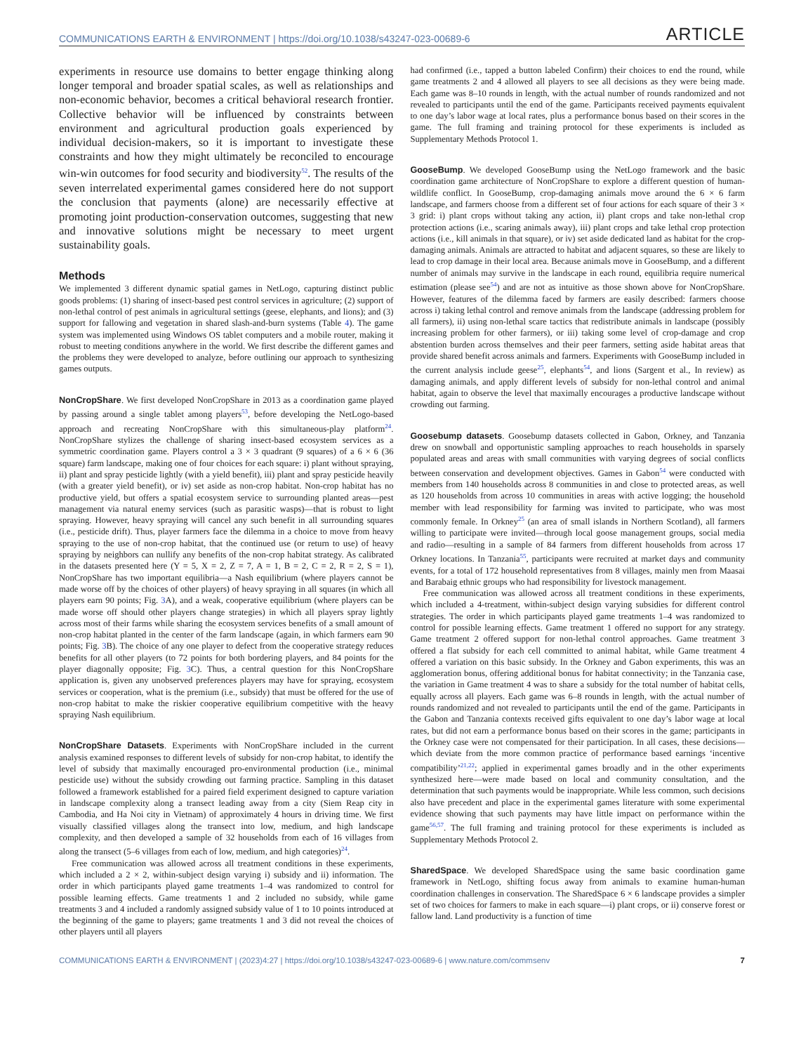COMMUNICATIONS EARTH & ENVIRONMENT | https://doi.org/10.1038/s43247-023-00689-6 ARTICLE
experiments in resource use domains to better engage thinking along longer temporal and broader spatial scales, as well as relationships and non-economic behavior, becomes a critical behavioral research frontier. Collective behavior will be influenced by constraints between environment and agricultural production goals experienced by individual decision-makers, so it is important to investigate these constraints and how they might ultimately be reconciled to encourage win-win outcomes for food security and biodiversity<sup>52</sup>. The results of the seven interrelated experimental games considered here do not support the conclusion that payments (alone) are necessarily effective at promoting joint production-conservation outcomes, suggesting that new and innovative solutions might be necessary to meet urgent sustainability goals.
Methods
We implemented 3 different dynamic spatial games in NetLogo, capturing distinct public goods problems: (1) sharing of insect-based pest control services in agriculture; (2) support of non-lethal control of pest animals in agricultural settings (geese, elephants, and lions); and (3) support for fallowing and vegetation in shared slash-and-burn systems (Table 4). The game system was implemented using Windows OS tablet computers and a mobile router, making it robust to meeting conditions anywhere in the world. We first describe the different games and the problems they were developed to analyze, before outlining our approach to synthesizing games outputs.
NonCropShare. We first developed NonCropShare in 2013 as a coordination game played by passing around a single tablet among players<sup>53</sup>, before developing the NetLogo-based approach and recreating NonCropShare with this simultaneous-play platform<sup>24</sup>. NonCropShare stylizes the challenge of sharing insect-based ecosystem services as a symmetric coordination game. Players control a 3 × 3 quadrant (9 squares) of a 6 × 6 (36 square) farm landscape, making one of four choices for each square: i) plant without spraying, ii) plant and spray pesticide lightly (with a yield benefit), iii) plant and spray pesticide heavily (with a greater yield benefit), or iv) set aside as non-crop habitat. Non-crop habitat has no productive yield, but offers a spatial ecosystem service to surrounding planted areas—pest management via natural enemy services (such as parasitic wasps)—that is robust to light spraying. However, heavy spraying will cancel any such benefit in all surrounding squares (i.e., pesticide drift). Thus, player farmers face the dilemma in a choice to move from heavy spraying to the use of non-crop habitat, that the continued use (or return to use) of heavy spraying by neighbors can nullify any benefits of the non-crop habitat strategy. As calibrated in the datasets presented here (Y = 5, X = 2, Z = 7, A = 1, B = 2, C = 2, R = 2, S = 1), NonCropShare has two important equilibria—a Nash equilibrium (where players cannot be made worse off by the choices of other players) of heavy spraying in all squares (in which all players earn 90 points; Fig. 3 A), and a weak, cooperative equilibrium (where players can be made worse off should other players change strategies) in which all players spray lightly across most of their farms while sharing the ecosystem services benefits of a small amount of non-crop habitat planted in the center of the farm landscape (again, in which farmers earn 90 points; Fig. 3 B). The choice of any one player to defect from the cooperative strategy reduces benefits for all other players (to 72 points for both bordering players, and 84 points for the player diagonally opposite; Fig. 3 C). Thus, a central question for this NonCropShare application is, given any unobserved preferences players may have for spraying, ecosystem services or cooperation, what is the premium (i.e., subsidy) that must be offered for the use of non-crop habitat to make the riskier cooperative equilibrium competitive with the heavy spraying Nash equilibrium.
NonCropShare Datasets. Experiments with NonCropShare included in the current analysis examined responses to different levels of subsidy for non-crop habitat, to identify the level of subsidy that maximally encouraged pro-environmental production (i.e., minimal pesticide use) without the subsidy crowding out farming practice. Sampling in this dataset followed a framework established for a paired field experiment designed to capture variation in landscape complexity along a transect leading away from a city (Siem Reap city in Cambodia, and Ha Noi city in Vietnam) of approximately 4 hours in driving time. We first visually classified villages along the transect into low, medium, and high landscape complexity, and then developed a sample of 32 households from each of 16 villages from along the transect (5–6 villages from each of low, medium, and high categories)<sup>24</sup>.
Free communication was allowed across all treatment conditions in these experiments, which included a 2 × 2, within-subject design varying i) subsidy and ii) information. The order in which participants played game treatments 1–4 was randomized to control for possible learning effects. Game treatments 1 and 2 included no subsidy, while game treatments 3 and 4 included a randomly assigned subsidy value of 1 to 10 points introduced at the beginning of the game to players; game treatments 1 and 3 did not reveal the choices of other players until all players
had confirmed (i.e., tapped a button labeled Confirm) their choices to end the round, while game treatments 2 and 4 allowed all players to see all decisions as they were being made. Each game was 8–10 rounds in length, with the actual number of rounds randomized and not revealed to participants until the end of the game. Participants received payments equivalent to one day’s labor wage at local rates, plus a performance bonus based on their scores in the game. The full framing and training protocol for these experiments is included as Supplementary Methods Protocol 1.
GooseBump. We developed GooseBump using the NetLogo framework and the basic coordination game architecture of NonCropShare to explore a different question of human-wildlife conflict. In GooseBump, crop-damaging animals move around the 6 × 6 farm landscape, and farmers choose from a different set of four actions for each square of their 3 × 3 grid: i) plant crops without taking any action, ii) plant crops and take non-lethal crop protection actions (i.e., scaring animals away), iii) plant crops and take lethal crop protection actions (i.e., kill animals in that square), or iv) set aside dedicated land as habitat for the crop-damaging animals. Animals are attracted to habitat and adjacent squares, so these are likely to lead to crop damage in their local area. Because animals move in GooseBump, and a different number of animals may survive in the landscape in each round, equilibria require numerical estimation (please see<sup>54</sup>) and are not as intuitive as those shown above for NonCropShare. However, features of the dilemma faced by farmers are easily described: farmers choose across i) taking lethal control and remove animals from the landscape (addressing problem for all farmers), ii) using non-lethal scare tactics that redistribute animals in landscape (possibly increasing problem for other farmers), or iii) taking some level of crop-damage and crop abstention burden across themselves and their peer farmers, setting aside habitat areas that provide shared benefit across animals and farmers. Experiments with GooseBump included in the current analysis include geese<sup>25</sup>, elephants<sup>54</sup>, and lions (Sargent et al., In review) as damaging animals, and apply different levels of subsidy for non-lethal control and animal habitat, again to observe the level that maximally encourages a productive landscape without crowding out farming.
Goosebump datasets. Goosebump datasets collected in Gabon, Orkney, and Tanzania drew on snowball and opportunistic sampling approaches to reach households in sparsely populated areas and areas with small communities with varying degrees of social conflicts between conservation and development objectives. Games in Gabon<sup>54</sup> were conducted with members from 140 households across 8 communities in and close to protected areas, as well as 120 households from across 10 communities in areas with active logging; the household member with lead responsibility for farming was invited to participate, who was most commonly female. In Orkney<sup>25</sup> (an area of small islands in Northern Scotland), all farmers willing to participate were invited—through local goose management groups, social media and radio—resulting in a sample of 84 farmers from different households from across 17 Orkney locations. In Tanzania<sup>55</sup>, participants were recruited at market days and community events, for a total of 172 household representatives from 8 villages, mainly men from Maasai and Barabaig ethnic groups who had responsibility for livestock management.
Free communication was allowed across all treatment conditions in these experiments, which included a 4-treatment, within-subject design varying subsidies for different control strategies. The order in which participants played game treatments 1–4 was randomized to control for possible learning effects. Game treatment 1 offered no support for any strategy. Game treatment 2 offered support for non-lethal control approaches. Game treatment 3 offered a flat subsidy for each cell committed to animal habitat, while Game treatment 4 offered a variation on this basic subsidy. In the Orkney and Gabon experiments, this was an agglomeration bonus, offering additional bonus for habitat connectivity; in the Tanzania case, the variation in Game treatment 4 was to share a subsidy for the total number of habitat cells, equally across all players. Each game was 6–8 rounds in length, with the actual number of rounds randomized and not revealed to participants until the end of the game. Participants in the Gabon and Tanzania contexts received gifts equivalent to one day’s labor wage at local rates, but did not earn a performance bonus based on their scores in the game; participants in the Orkney case were not compensated for their participation. In all cases, these decisions—which deviate from the more common practice of performance based earnings ‘incentive compatibility’<sup>21,22</sup>; applied in experimental games broadly and in the other experiments synthesized here—were made based on local and community consultation, and the determination that such payments would be inappropriate. While less common, such decisions also have precedent and place in the experimental games literature with some experimental evidence showing that such payments may have little impact on performance within the game<sup>56,57</sup>. The full framing and training protocol for these experiments is included as Supplementary Methods Protocol 2.
SharedSpace. We developed SharedSpace using the same basic coordination game framework in NetLogo, shifting focus away from animals to examine human-human coordination challenges in conservation. The SharedSpace 6 × 6 landscape provides a simpler set of two choices for farmers to make in each square—i) plant crops, or ii) conserve forest or fallow land. Land productivity is a function of time
COMMUNICATIONS EARTH & ENVIRONMENT | (2023)4:27 | https://doi.org/10.1038/s43247-023-00689-6 | www.nature.com/commsenv 7